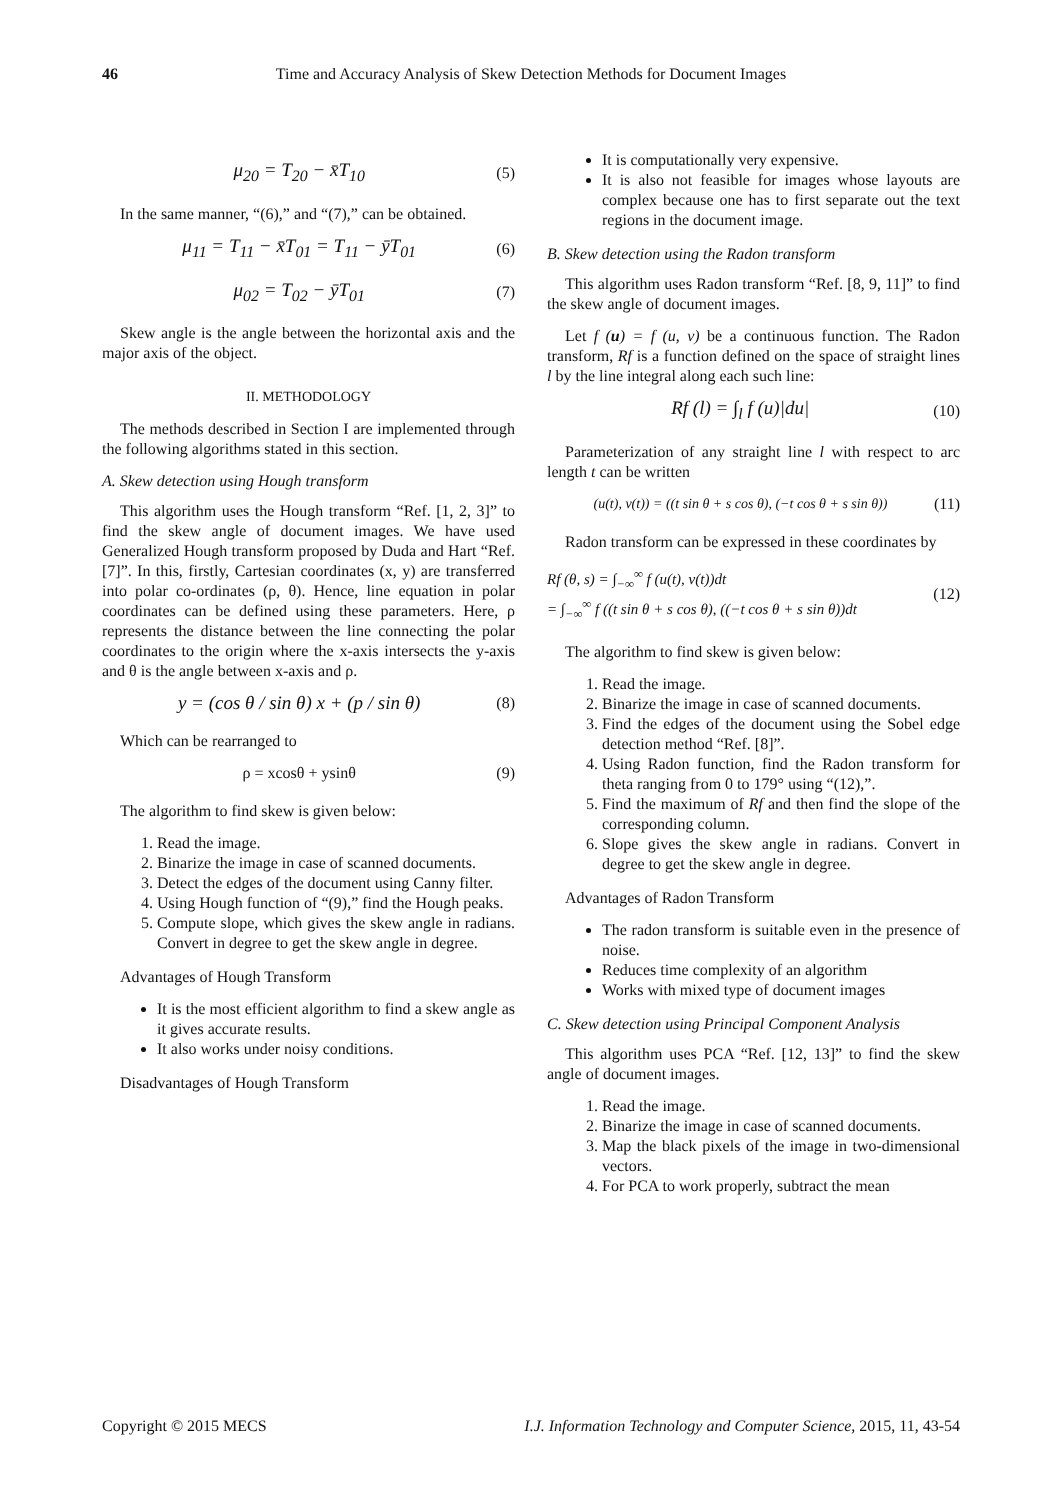46 Time and Accuracy Analysis of Skew Detection Methods for Document Images
μ<sub>20</sub> = T<sub>20</sub> − x̄T<sub>10</sub> (5)
In the same manner, “(6),” and “(7),” can be obtained.
μ<sub>11</sub> = T<sub>11</sub> − x̄T<sub>01</sub> = T<sub>11</sub> − ȳT<sub>01</sub> (6)
μ<sub>02</sub> = T<sub>02</sub> − ȳT<sub>01</sub> (7)
Skew angle is the angle between the horizontal axis and the major axis of the object.
II. METHODOLOGY
The methods described in Section I are implemented through the following algorithms stated in this section.
A. Skew detection using Hough transform
This algorithm uses the Hough transform “Ref. [1, 2, 3]” to find the skew angle of document images. We have used Generalized Hough transform proposed by Duda and Hart “Ref. [7]”. In this, firstly, Cartesian coordinates (x, y) are transferred into polar co-ordinates (ρ, θ). Hence, line equation in polar coordinates can be defined using these parameters. Here, ρ represents the distance between the line connecting the polar coordinates to the origin where the x-axis intersects the y-axis and θ is the angle between x-axis and ρ.
y = (cos θ / sin θ) x + (p / sin θ) (8)
Which can be rearranged to
ρ = xcosθ + ysinθ (9)
The algorithm to find skew is given below:
1. Read the image.
2. Binarize the image in case of scanned documents.
3. Detect the edges of the document using Canny filter.
4. Using Hough function of “(9),” find the Hough peaks.
5. Compute slope, which gives the skew angle in radians. Convert in degree to get the skew angle in degree.
Advantages of Hough Transform
It is the most efficient algorithm to find a skew angle as it gives accurate results.
It also works under noisy conditions.
Disadvantages of Hough Transform
It is computationally very expensive.
It is also not feasible for images whose layouts are complex because one has to first separate out the text regions in the document image.
B. Skew detection using the Radon transform
This algorithm uses Radon transform “Ref. [8, 9, 11]” to find the skew angle of document images.
Let f (u) = f (u, v) be a continuous function. The Radon transform, Rf is a function defined on the space of straight lines l by the line integral along each such line:
Rf (l) = ∫<sub>l</sub> f (u)|du| (10)
Parameterization of any straight line l with respect to arc length t can be written
(u(t), v(t)) = ((t sin θ + s cos θ), (−t cos θ + s sin θ)) (11)
Radon transform can be expressed in these coordinates by
Rf (θ, s) = ∫<sub>−∞</sub><sup>∞</sup> f (u(t), v(t))dt
= ∫<sub>−∞</sub><sup>∞</sup> f ((t sin θ + s cos θ), ((−t cos θ + s sin θ))dt (12)
The algorithm to find skew is given below:
1. Read the image.
2. Binarize the image in case of scanned documents.
3. Find the edges of the document using the Sobel edge detection method “Ref. [8]”.
4. Using Radon function, find the Radon transform for theta ranging from 0 to 179° using “(12),”.
5. Find the maximum of Rf and then find the slope of the corresponding column.
6. Slope gives the skew angle in radians. Convert in degree to get the skew angle in degree.
Advantages of Radon Transform
The radon transform is suitable even in the presence of noise.
Reduces time complexity of an algorithm
Works with mixed type of document images
C. Skew detection using Principal Component Analysis
This algorithm uses PCA “Ref. [12, 13]” to find the skew angle of document images.
1. Read the image.
2. Binarize the image in case of scanned documents.
3. Map the black pixels of the image in two-dimensional vectors.
4. For PCA to work properly, subtract the mean
Copyright © 2015 MECS I.J. Information Technology and Computer Science, 2015, 11, 43-54